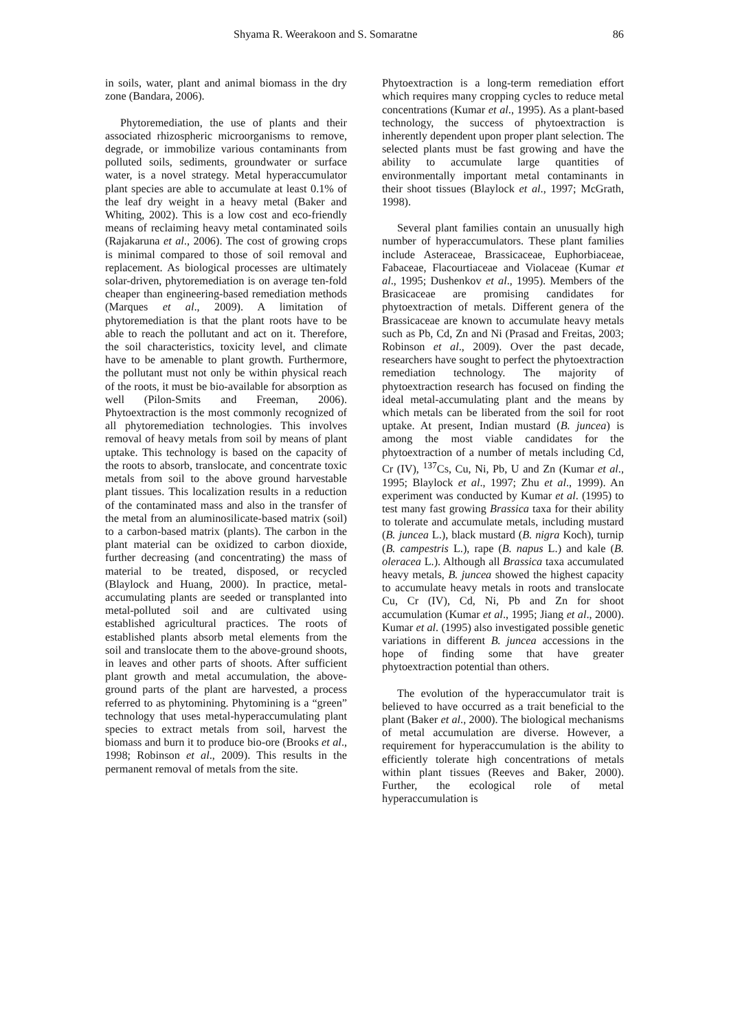Shyama R. Weerakoon and S. Somaratne 86
in soils, water, plant and animal biomass in the dry zone (Bandara, 2006).
Phytoremediation, the use of plants and their associated rhizospheric microorganisms to remove, degrade, or immobilize various contaminants from polluted soils, sediments, groundwater or surface water, is a novel strategy. Metal hyperaccumulator plant species are able to accumulate at least 0.1% of the leaf dry weight in a heavy metal (Baker and Whiting, 2002). This is a low cost and eco-friendly means of reclaiming heavy metal contaminated soils (Rajakaruna et al., 2006). The cost of growing crops is minimal compared to those of soil removal and replacement. As biological processes are ultimately solar-driven, phytoremediation is on average ten-fold cheaper than engineering-based remediation methods (Marques et al., 2009). A limitation of phytoremediation is that the plant roots have to be able to reach the pollutant and act on it. Therefore, the soil characteristics, toxicity level, and climate have to be amenable to plant growth. Furthermore, the pollutant must not only be within physical reach of the roots, it must be bio-available for absorption as well (Pilon-Smits and Freeman, 2006). Phytoextraction is the most commonly recognized of all phytoremediation technologies. This involves removal of heavy metals from soil by means of plant uptake. This technology is based on the capacity of the roots to absorb, translocate, and concentrate toxic metals from soil to the above ground harvestable plant tissues. This localization results in a reduction of the contaminated mass and also in the transfer of the metal from an aluminosilicate-based matrix (soil) to a carbon-based matrix (plants). The carbon in the plant material can be oxidized to carbon dioxide, further decreasing (and concentrating) the mass of material to be treated, disposed, or recycled (Blaylock and Huang, 2000). In practice, metal-accumulating plants are seeded or transplanted into metal-polluted soil and are cultivated using established agricultural practices. The roots of established plants absorb metal elements from the soil and translocate them to the above-ground shoots, in leaves and other parts of shoots. After sufficient plant growth and metal accumulation, the above-ground parts of the plant are harvested, a process referred to as phytomining. Phytomining is a “green” technology that uses metal-hyperaccumulating plant species to extract metals from soil, harvest the biomass and burn it to produce bio-ore (Brooks et al., 1998; Robinson et al., 2009). This results in the permanent removal of metals from the site.
Phytoextraction is a long-term remediation effort which requires many cropping cycles to reduce metal concentrations (Kumar et al., 1995). As a plant-based technology, the success of phytoextraction is inherently dependent upon proper plant selection. The selected plants must be fast growing and have the ability to accumulate large quantities of environmentally important metal contaminants in their shoot tissues (Blaylock et al., 1997; McGrath, 1998).
Several plant families contain an unusually high number of hyperaccumulators. These plant families include Asteraceae, Brassicaceae, Euphorbiaceae, Fabaceae, Flacourtiaceae and Violaceae (Kumar et al., 1995; Dushenkov et al., 1995). Members of the Brasicaceae are promising candidates for phytoextraction of metals. Different genera of the Brassicaceae are known to accumulate heavy metals such as Pb, Cd, Zn and Ni (Prasad and Freitas, 2003; Robinson et al., 2009). Over the past decade, researchers have sought to perfect the phytoextraction remediation technology. The majority of phytoextraction research has focused on finding the ideal metal-accumulating plant and the means by which metals can be liberated from the soil for root uptake. At present, Indian mustard (B. juncea) is among the most viable candidates for the phytoextraction of a number of metals including Cd, Cr (IV), <sup>137</sup>Cs, Cu, Ni, Pb, U and Zn (Kumar et al., 1995; Blaylock et al., 1997; Zhu et al., 1999). An experiment was conducted by Kumar et al. (1995) to test many fast growing Brassica taxa for their ability to tolerate and accumulate metals, including mustard (B. juncea L.), black mustard (B. nigra Koch), turnip (B. campestris L.), rape (B. napus L.) and kale (B. oleracea L.). Although all Brassica taxa accumulated heavy metals, B. juncea showed the highest capacity to accumulate heavy metals in roots and translocate Cu, Cr (IV), Cd, Ni, Pb and Zn for shoot accumulation (Kumar et al., 1995; Jiang et al., 2000). Kumar et al. (1995) also investigated possible genetic variations in different B. juncea accessions in the hope of finding some that have greater phytoextraction potential than others.
The evolution of the hyperaccumulator trait is believed to have occurred as a trait beneficial to the plant (Baker et al., 2000). The biological mechanisms of metal accumulation are diverse. However, a requirement for hyperaccumulation is the ability to efficiently tolerate high concentrations of metals within plant tissues (Reeves and Baker, 2000). Further, the ecological role of metal hyperaccumulation is